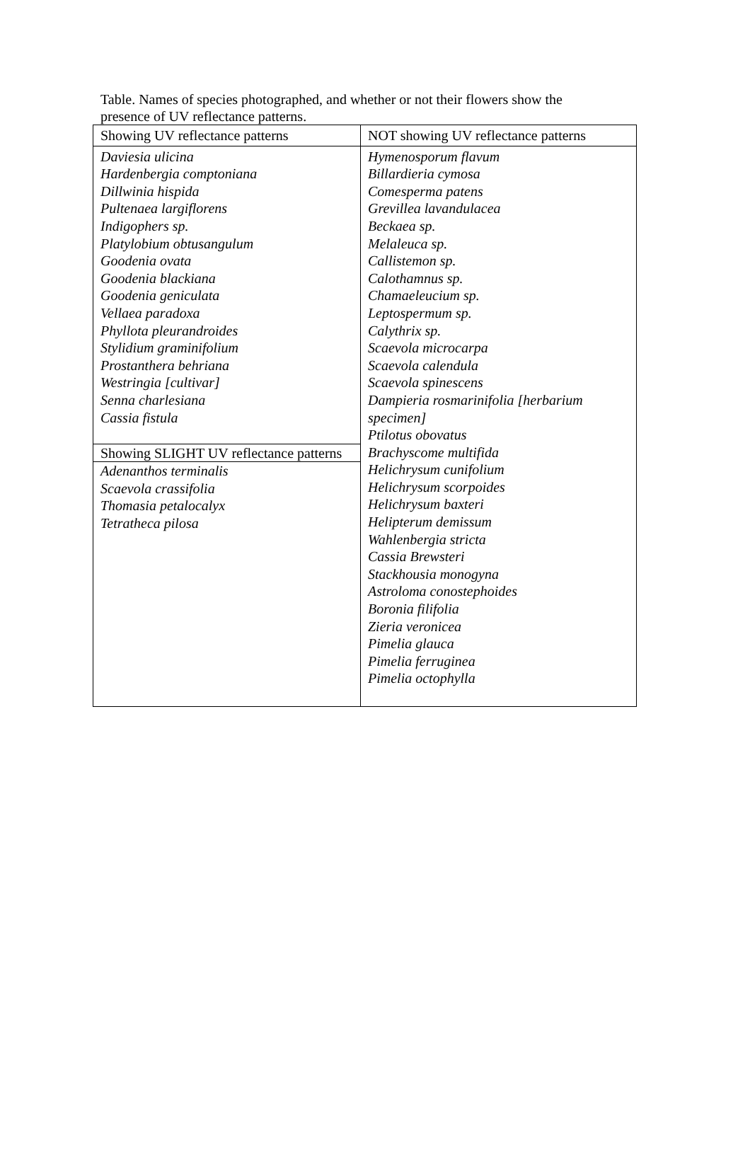Table. Names of species photographed, and whether or not their flowers show the presence of UV reflectance patterns.
| Showing UV reflectance patterns | NOT showing UV reflectance patterns |
| --- | --- |
| Daviesia ulicina Hardenbergia comptoniana Dillwinia hispida Pultenaea largiflorens Indigophers sp. Platylobium obtusangulum Goodenia ovata Goodenia blackiana Goodenia geniculata Vellaea paradoxa Phyllota pleurandroides Stylidium graminifolium Prostanthera behriana Westringia [cultivar] Senna charlesiana Cassia fistula Showing SLIGHT UV reflectance patterns Adenanthos terminalis Scaevola crassifolia Thomasia petalocalyx Tetratheca pilosa | Hymenosporum flavum Billardieria cymosa Comesperma patens Grevillea lavandulacea Beckaea sp. Melaleuca sp. Callistemon sp. Calothamnus sp. Chamaeleucium sp. Leptospermum sp. Calythrix sp. Scaevola microcarpa Scaevola calendula Scaevola spinescens Dampieria rosmarinifolia [herbarium specimen] Ptilotus obovatus Brachyscome multifida Helichrysum cunifolium Helichrysum scorpoides Helichrysum baxteri Helipterum demissum Wahlenbergia stricta Cassia Brewsteri Stackhousia monogyna Astroloma conostephoides Boronia filifolia Zieria veronicea Pimelia glauca Pimelia ferruginea Pimelia octophylla |